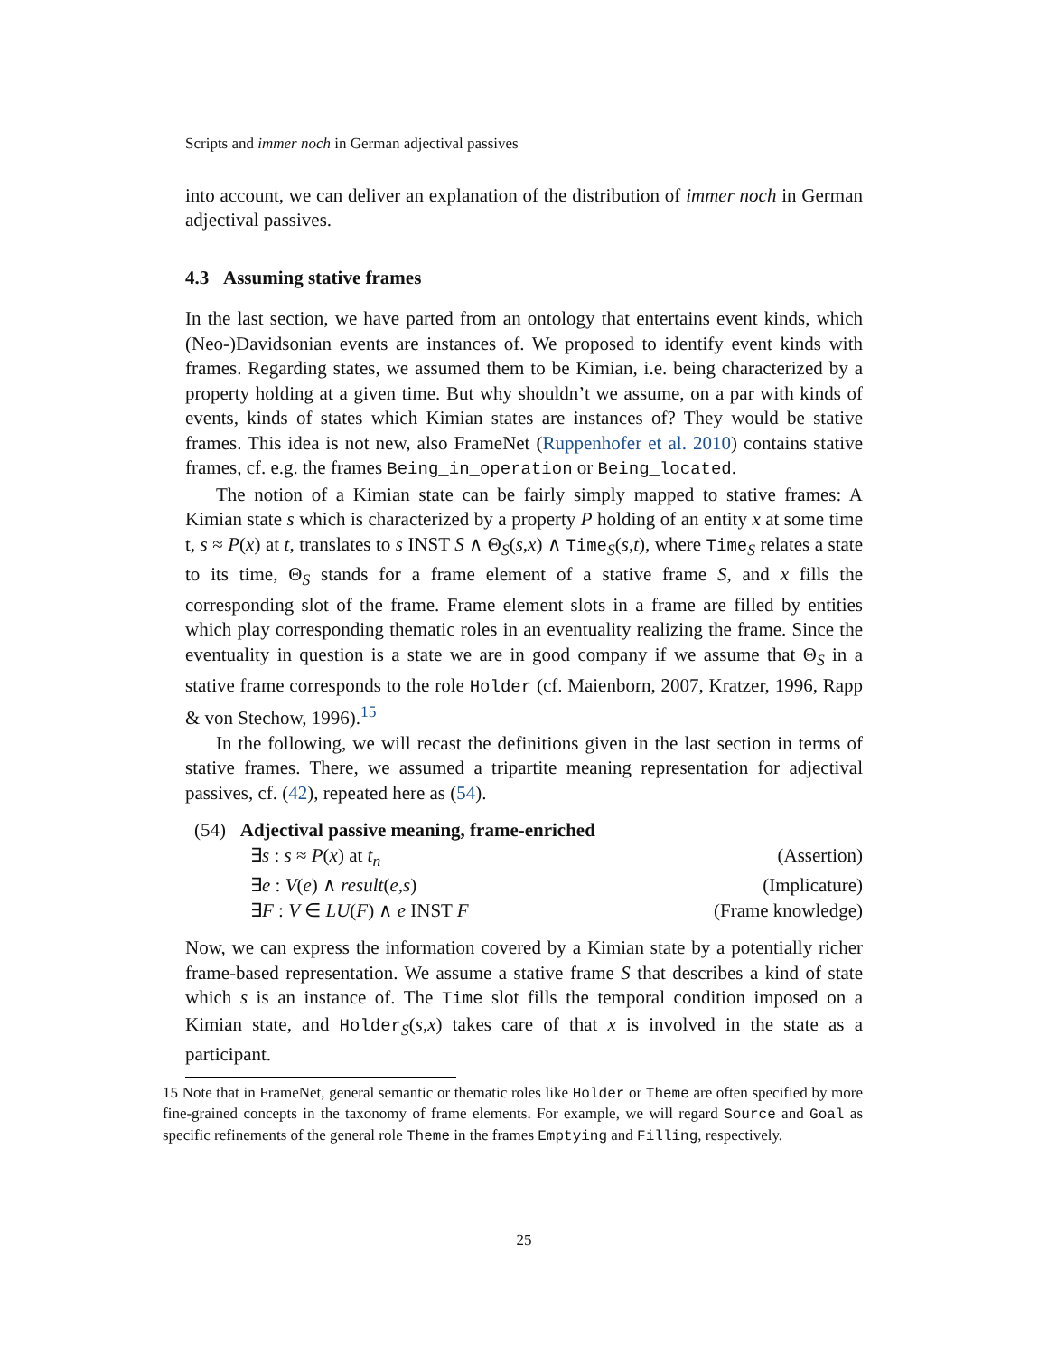Scripts and immer noch in German adjectival passives
into account, we can deliver an explanation of the distribution of immer noch in German adjectival passives.
4.3 Assuming stative frames
In the last section, we have parted from an ontology that entertains event kinds, which (Neo-)Davidsonian events are instances of. We proposed to identify event kinds with frames. Regarding states, we assumed them to be Kimian, i.e. being characterized by a property holding at a given time. But why shouldn’t we assume, on a par with kinds of events, kinds of states which Kimian states are instances of? They would be stative frames. This idea is not new, also FrameNet (Ruppenhofer et al. 2010) contains stative frames, cf. e.g. the frames Being_in_operation or Being_located.
The notion of a Kimian state can be fairly simply mapped to stative frames: A Kimian state s which is characterized by a property P holding of an entity x at some time t, s ≈ P(x) at t, translates to s INST S ∧ Θ<sub>S</sub>(s,x) ∧ Time<sub>S</sub>(s,t), where Time<sub>S</sub> relates a state to its time, Θ<sub>S</sub> stands for a frame element of a stative frame S, and x fills the corresponding slot of the frame. Frame element slots in a frame are filled by entities which play corresponding thematic roles in an eventuality realizing the frame. Since the eventuality in question is a state we are in good company if we assume that Θ<sub>S</sub> in a stative frame corresponds to the role Holder (cf. Maienborn, 2007, Kratzer, 1996, Rapp & von Stechow, 1996).<sup>15</sup>
In the following, we will recast the definitions given in the last section in terms of stative frames. There, we assumed a tripartite meaning representation for adjectival passives, cf. (42), repeated here as (54).
(54) Adjectival passive meaning, frame-enriched
∃s : s ≈ P(x) at t<sub>n</sub> (Assertion)
∃e : V(e) ∧ result(e,s) (Implicature)
∃F : V ∈ LU(F) ∧ e INST F (Frame knowledge)
Now, we can express the information covered by a Kimian state by a potentially richer frame-based representation. We assume a stative frame S that describes a kind of state which s is an instance of. The Time slot fills the temporal condition imposed on a Kimian state, and Holder<sub>S</sub>(s,x) takes care of that x is involved in the state as a participant.
15 Note that in FrameNet, general semantic or thematic roles like Holder or Theme are often specified by more fine-grained concepts in the taxonomy of frame elements. For example, we will regard Source and Goal as specific refinements of the general role Theme in the frames Emptying and Filling, respectively.
25